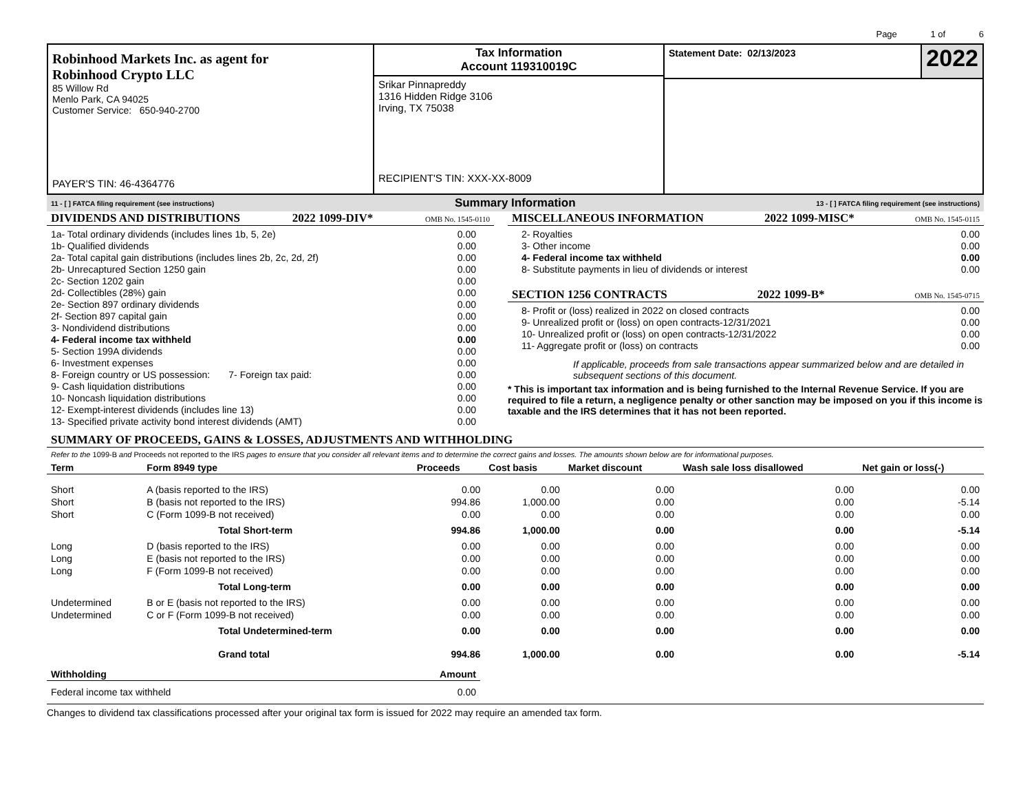Page 1 of 6
| Robinhood Markets Inc. as agent for Robinhood Crypto LLC 85 Willow Rd Menlo Park, CA 94025 Customer Service: 650-940-2700 PAYER'S TIN: 46-4364776 | Tax Information Account 119310019C Srikar Pinnapreddy 1316 Hidden Ridge 3106 Irving, TX 75038 RECIPIENT'S TIN: XXX-XX-8009 | Statement Date: 02/13/2023 2022 |
11 - [ ] FATCA filing requirement (see instructions) Summary Information 13 - [ ] FATCA filing requirement (see instructions)
DIVIDENDS AND DISTRIBUTIONS 2022 1099-DIV* OMB No. 1545-0110
| 1a- Total ordinary dividends (includes lines 1b, 5, 2e) | 0.00 |
| 1b- Qualified dividends | 0.00 |
| 2a- Total capital gain distributions (includes lines 2b, 2c, 2d, 2f) | 0.00 |
| 2b- Unrecaptured Section 1250 gain | 0.00 |
| 2c- Section 1202 gain | 0.00 |
| 2d- Collectibles (28%) gain | 0.00 |
| 2e- Section 897 ordinary dividends | 0.00 |
| 2f- Section 897 capital gain | 0.00 |
| 3- Nondividend distributions | 0.00 |
| 4- Federal income tax withheld | 0.00 |
| 5- Section 199A dividends | 0.00 |
| 6- Investment expenses | 0.00 |
| 8- Foreign country or US possession: 7- Foreign tax paid: | 0.00 |
| 9- Cash liquidation distributions | 0.00 |
| 10- Noncash liquidation distributions | 0.00 |
| 12- Exempt-interest dividends (includes line 13) | 0.00 |
| 13- Specified private activity bond interest dividends (AMT) | 0.00 |
MISCELLANEOUS INFORMATION 2022 1099-MISC* OMB No. 1545-0115
| 2- Royalties | 0.00 |
| 3- Other income | 0.00 |
| 4- Federal income tax withheld | 0.00 |
| 8- Substitute payments in lieu of dividends or interest | 0.00 |
SECTION 1256 CONTRACTS 2022 1099-B* OMB No. 1545-0715
| 8- Profit or (loss) realized in 2022 on closed contracts | 0.00 |
| 9- Unrealized profit or (loss) on open contracts-12/31/2021 | 0.00 |
| 10- Unrealized profit or (loss) on open contracts-12/31/2022 | 0.00 |
| 11- Aggregate profit or (loss) on contracts | 0.00 |
If applicable, proceeds from sale transactions appear summarized below and are detailed in subsequent sections of this document.
* This is important tax information and is being furnished to the Internal Revenue Service. If you are required to file a return, a negligence penalty or other sanction may be imposed on you if this income is taxable and the IRS determines that it has not been reported.
SUMMARY OF PROCEEDS, GAINS & LOSSES, ADJUSTMENTS AND WITHHOLDING
Refer to the 1099-B and Proceeds not reported to the IRS pages to ensure that you consider all relevant items and to determine the correct gains and losses. The amounts shown below are for informational purposes.
| Term | Form 8949 type | Proceeds | Cost basis | Market discount | Wash sale loss disallowed | Net gain or loss(-) |
| --- | --- | --- | --- | --- | --- | --- |
| Short | A (basis reported to the IRS) | 0.00 | 0.00 | 0.00 | 0.00 | 0.00 |
| Short | B (basis not reported to the IRS) | 994.86 | 1,000.00 | 0.00 | 0.00 | -5.14 |
| Short | C (Form 1099-B not received) | 0.00 | 0.00 | 0.00 | 0.00 | 0.00 |
| | Total Short-term | 994.86 | 1,000.00 | 0.00 | 0.00 | -5.14 |
| Long | D (basis reported to the IRS) | 0.00 | 0.00 | 0.00 | 0.00 | 0.00 |
| Long | E (basis not reported to the IRS) | 0.00 | 0.00 | 0.00 | 0.00 | 0.00 |
| Long | F (Form 1099-B not received) | 0.00 | 0.00 | 0.00 | 0.00 | 0.00 |
| | Total Long-term | 0.00 | 0.00 | 0.00 | 0.00 | 0.00 |
| Undetermined | B or E (basis not reported to the IRS) | 0.00 | 0.00 | 0.00 | 0.00 | 0.00 |
| Undetermined | C or F (Form 1099-B not received) | 0.00 | 0.00 | 0.00 | 0.00 | 0.00 |
| | Total Undetermined-term | 0.00 | 0.00 | 0.00 | 0.00 | 0.00 |
| | Grand total | 994.86 | 1,000.00 | 0.00 | 0.00 | -5.14 |
| Withholding | Amount |
| --- | --- |
| Federal income tax withheld | 0.00 |
Changes to dividend tax classifications processed after your original tax form is issued for 2022 may require an amended tax form.